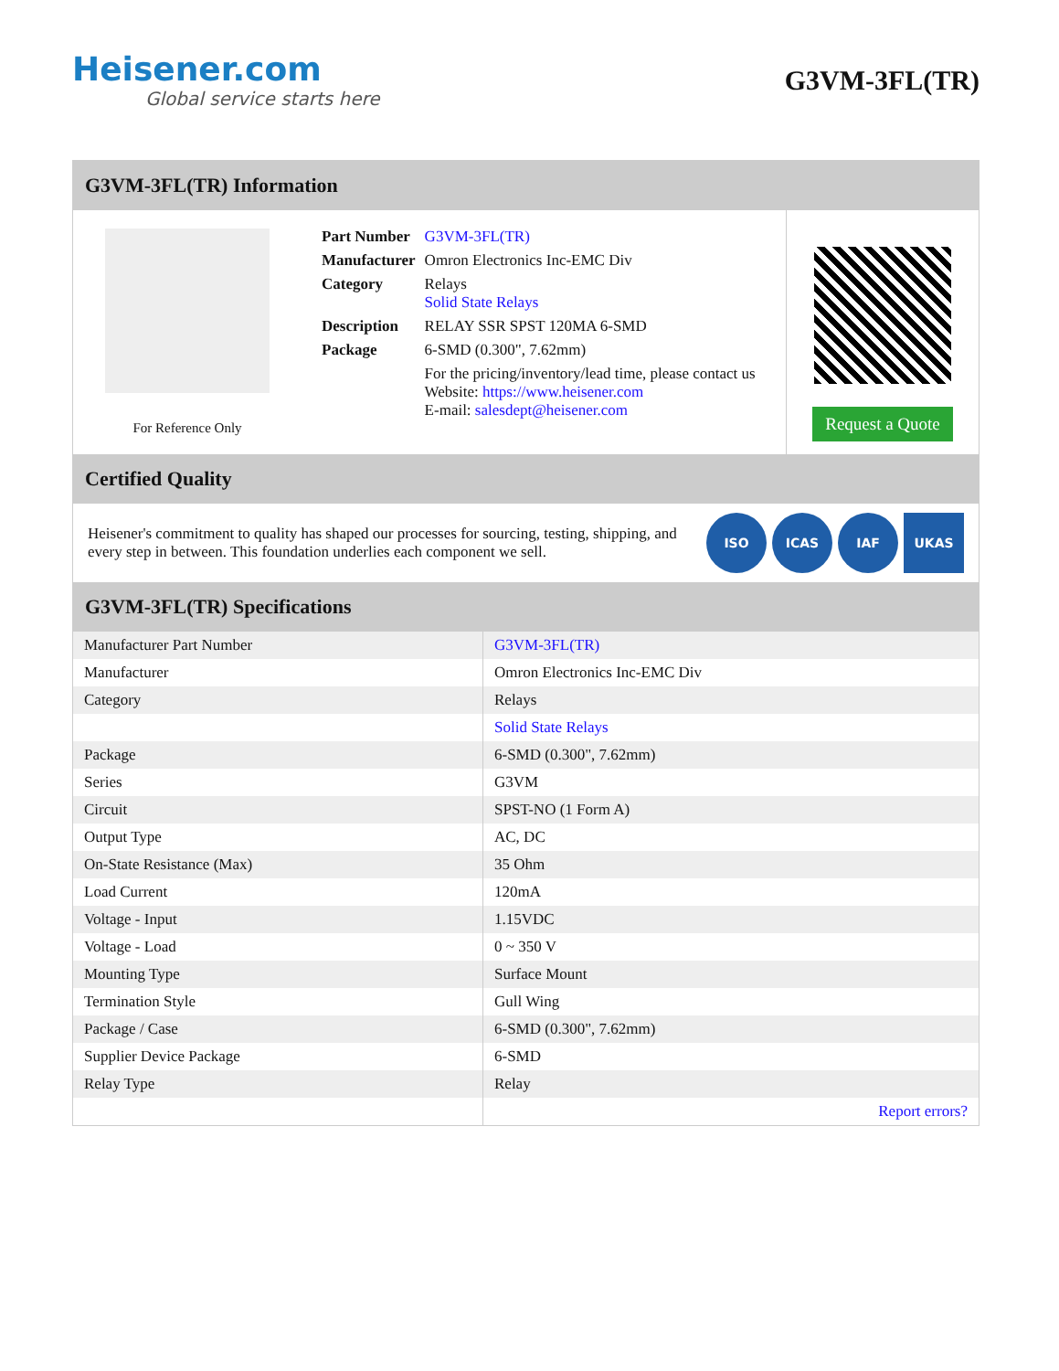Heisener.com
Global service starts here
G3VM-3FL(TR)
G3VM-3FL(TR) Information
For Reference Only
| Part Number | G3VM-3FL(TR) |
| Manufacturer | Omron Electronics Inc-EMC Div |
| Category | Relays Solid State Relays |
| Description | RELAY SSR SPST 120MA 6-SMD |
| Package | 6-SMD (0.300", 7.62mm) |
| | For the pricing/inventory/lead time, please contact us Website: https://www.heisener.com E-mail: salesdept@heisener.com |
Request a Quote
Certified Quality
Heisener's commitment to quality has shaped our processes for sourcing, testing, shipping, and every step in between. This foundation underlies each component we sell.
ISO ICAS IAF UKAS
G3VM-3FL(TR) Specifications
| Manufacturer Part Number | G3VM-3FL(TR) |
| Manufacturer | Omron Electronics Inc-EMC Div |
| Category | Relays |
| | Solid State Relays |
| Package | 6-SMD (0.300", 7.62mm) |
| Series | G3VM |
| Circuit | SPST-NO (1 Form A) |
| Output Type | AC, DC |
| On-State Resistance (Max) | 35 Ohm |
| Load Current | 120mA |
| Voltage - Input | 1.15VDC |
| Voltage - Load | 0 ~ 350 V |
| Mounting Type | Surface Mount |
| Termination Style | Gull Wing |
| Package / Case | 6-SMD (0.300", 7.62mm) |
| Supplier Device Package | 6-SMD |
| Relay Type | Relay |
| | Report errors? |